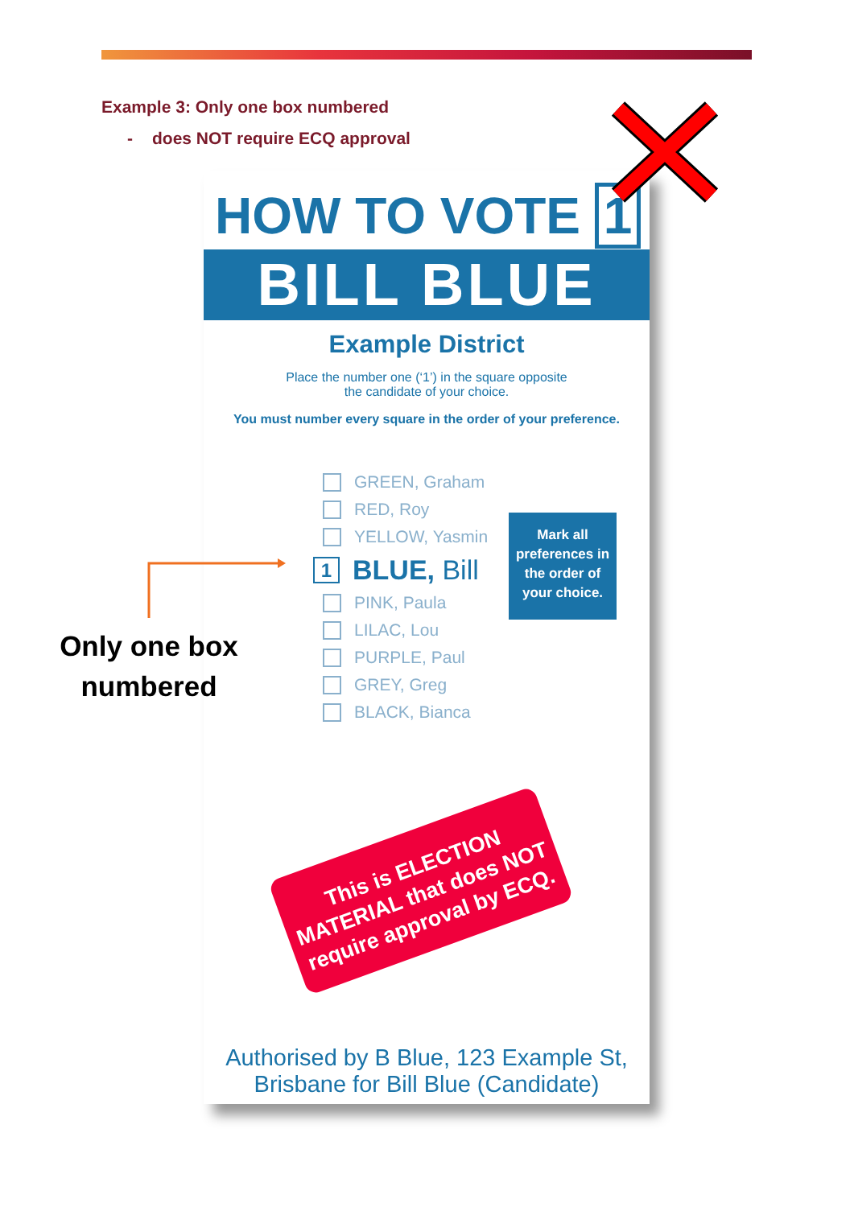Example 3: Only one box numbered
- does NOT require ECQ approval
HOW TO VOTE 1
BILL BLUE
Example District
Place the number one (‘1’) in the square opposite
the candidate of your choice.
You must number every square in the order of your preference.
GREEN, Graham
RED, Roy
YELLOW, Yasmin
1 BLUE, Bill
PINK, Paula
LILAC, Lou
PURPLE, Paul
GREY, Greg
BLACK, Bianca
Mark all preferences in the order of your choice.
This is ELECTION MATERIAL that does NOT require approval by ECQ.
Authorised by B Blue, 123 Example St,
Brisbane for Bill Blue (Candidate)
Only one box numbered